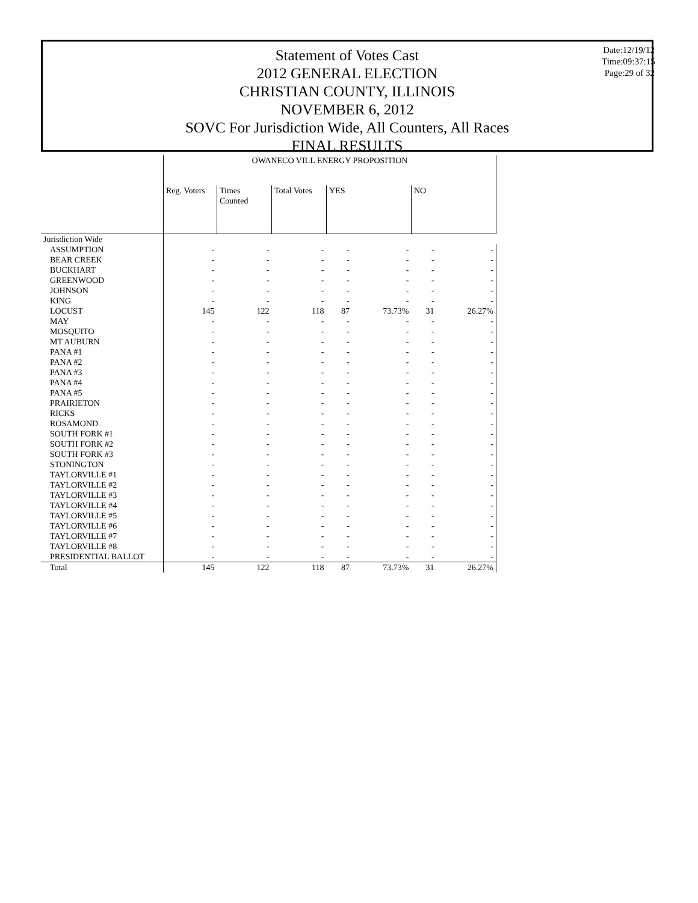Statement of Votes Cast
2012 GENERAL ELECTION
CHRISTIAN COUNTY, ILLINOIS
NOVEMBER 6, 2012
SOVC For Jurisdiction Wide, All Counters, All Races
FINAL RESULTS
Date:12/19/12
Time:09:37:15
Page:29 of 32
| | OWANECO VILL ENERGY PROPOSITION | | | | | | |
| --- | --- | --- | --- | --- | --- | --- | --- |
| | Reg. Voters | Times Counted | Total Votes | YES | | NO | |
| Jurisdiction Wide | | | | | | | |
| ASSUMPTION | - | - | - | - | - | - | - |
| BEAR CREEK | - | - | - | - | - | - | - |
| BUCKHART | - | - | - | - | - | - | - |
| GREENWOOD | - | - | - | - | - | - | - |
| JOHNSON | - | - | - | - | - | - | - |
| KING | - | - | - | - | - | - | - |
| LOCUST | 145 | 122 | 118 | 87 | 73.73% | 31 | 26.27% |
| MAY | - | - | - | - | - | - | - |
| MOSQUITO | - | - | - | - | - | - | - |
| MT AUBURN | - | - | - | - | - | - | - |
| PANA #1 | - | - | - | - | - | - | - |
| PANA #2 | - | - | - | - | - | - | - |
| PANA #3 | - | - | - | - | - | - | - |
| PANA #4 | - | - | - | - | - | - | - |
| PANA #5 | - | - | - | - | - | - | - |
| PRAIRIETON | - | - | - | - | - | - | - |
| RICKS | - | - | - | - | - | - | - |
| ROSAMOND | - | - | - | - | - | - | - |
| SOUTH FORK #1 | - | - | - | - | - | - | - |
| SOUTH FORK #2 | - | - | - | - | - | - | - |
| SOUTH FORK #3 | - | - | - | - | - | - | - |
| STONINGTON | - | - | - | - | - | - | - |
| TAYLORVILLE #1 | - | - | - | - | - | - | - |
| TAYLORVILLE #2 | - | - | - | - | - | - | - |
| TAYLORVILLE #3 | - | - | - | - | - | - | - |
| TAYLORVILLE #4 | - | - | - | - | - | - | - |
| TAYLORVILLE #5 | - | - | - | - | - | - | - |
| TAYLORVILLE #6 | - | - | - | - | - | - | - |
| TAYLORVILLE #7 | - | - | - | - | - | - | - |
| TAYLORVILLE #8 | - | - | - | - | - | - | - |
| PRESIDENTIAL BALLOT | - | - | - | - | - | - | - |
| Total | 145 | 122 | 118 | 87 | 73.73% | 31 | 26.27% |